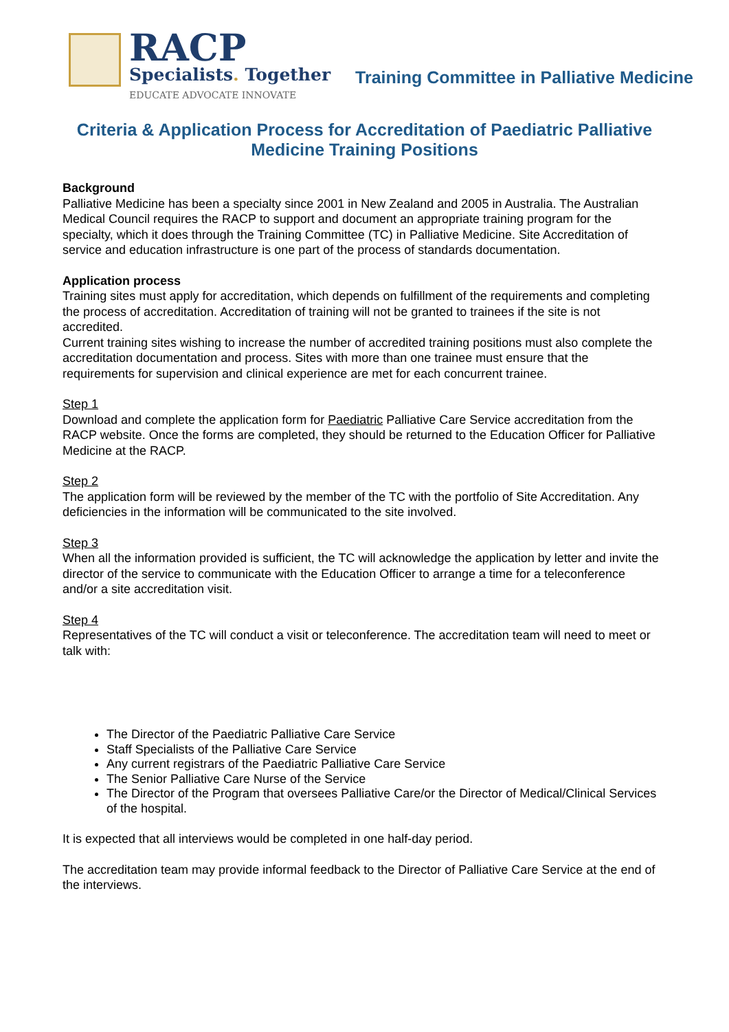RACP
Specialists. Together
EDUCATE ADVOCATE INNOVATE
Training Committee in Palliative Medicine
Criteria & Application Process for Accreditation of Paediatric Palliative Medicine Training Positions
Background
Palliative Medicine has been a specialty since 2001 in New Zealand and 2005 in Australia. The Australian Medical Council requires the RACP to support and document an appropriate training program for the specialty, which it does through the Training Committee (TC) in Palliative Medicine. Site Accreditation of service and education infrastructure is one part of the process of standards documentation.
Application process
Training sites must apply for accreditation, which depends on fulfillment of the requirements and completing the process of accreditation. Accreditation of training will not be granted to trainees if the site is not accredited.
Current training sites wishing to increase the number of accredited training positions must also complete the accreditation documentation and process. Sites with more than one trainee must ensure that the requirements for supervision and clinical experience are met for each concurrent trainee.
Step 1
Download and complete the application form for Paediatric Palliative Care Service accreditation from the RACP website. Once the forms are completed, they should be returned to the Education Officer for Palliative Medicine at the RACP.
Step 2
The application form will be reviewed by the member of the TC with the portfolio of Site Accreditation. Any deficiencies in the information will be communicated to the site involved.
Step 3
When all the information provided is sufficient, the TC will acknowledge the application by letter and invite the director of the service to communicate with the Education Officer to arrange a time for a teleconference and/or a site accreditation visit.
Step 4
Representatives of the TC will conduct a visit or teleconference. The accreditation team will need to meet or talk with:
The Director of the Paediatric Palliative Care Service
Staff Specialists of the Palliative Care Service
Any current registrars of the Paediatric Palliative Care Service
The Senior Palliative Care Nurse of the Service
The Director of the Program that oversees Palliative Care/or the Director of Medical/Clinical Services of the hospital.
It is expected that all interviews would be completed in one half-day period.
The accreditation team may provide informal feedback to the Director of Palliative Care Service at the end of the interviews.